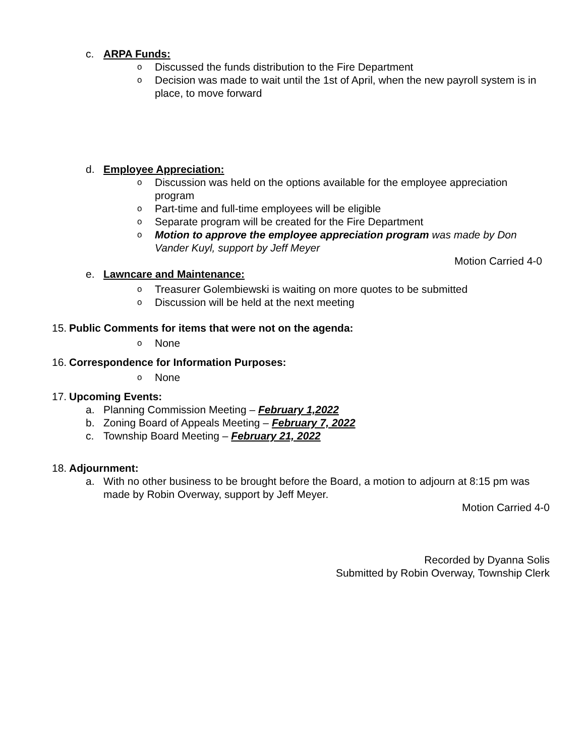c. ARPA Funds:
o Discussed the funds distribution to the Fire Department
o Decision was made to wait until the 1st of April, when the new payroll system is in place, to move forward
d. Employee Appreciation:
o Discussion was held on the options available for the employee appreciation program
o Part-time and full-time employees will be eligible
o Separate program will be created for the Fire Department
o Motion to approve the employee appreciation program was made by Don Vander Kuyl, support by Jeff Meyer
Motion Carried 4-0
e. Lawncare and Maintenance:
o Treasurer Golembiewski is waiting on more quotes to be submitted
o Discussion will be held at the next meeting
15. Public Comments for items that were not on the agenda:
o None
16. Correspondence for Information Purposes:
o None
17. Upcoming Events:
a. Planning Commission Meeting – February 1,2022
b. Zoning Board of Appeals Meeting – February 7, 2022
c. Township Board Meeting – February 21, 2022
18. Adjournment:
a. With no other business to be brought before the Board, a motion to adjourn at 8:15 pm was made by Robin Overway, support by Jeff Meyer.
Motion Carried 4-0
Recorded by Dyanna Solis
Submitted by Robin Overway, Township Clerk